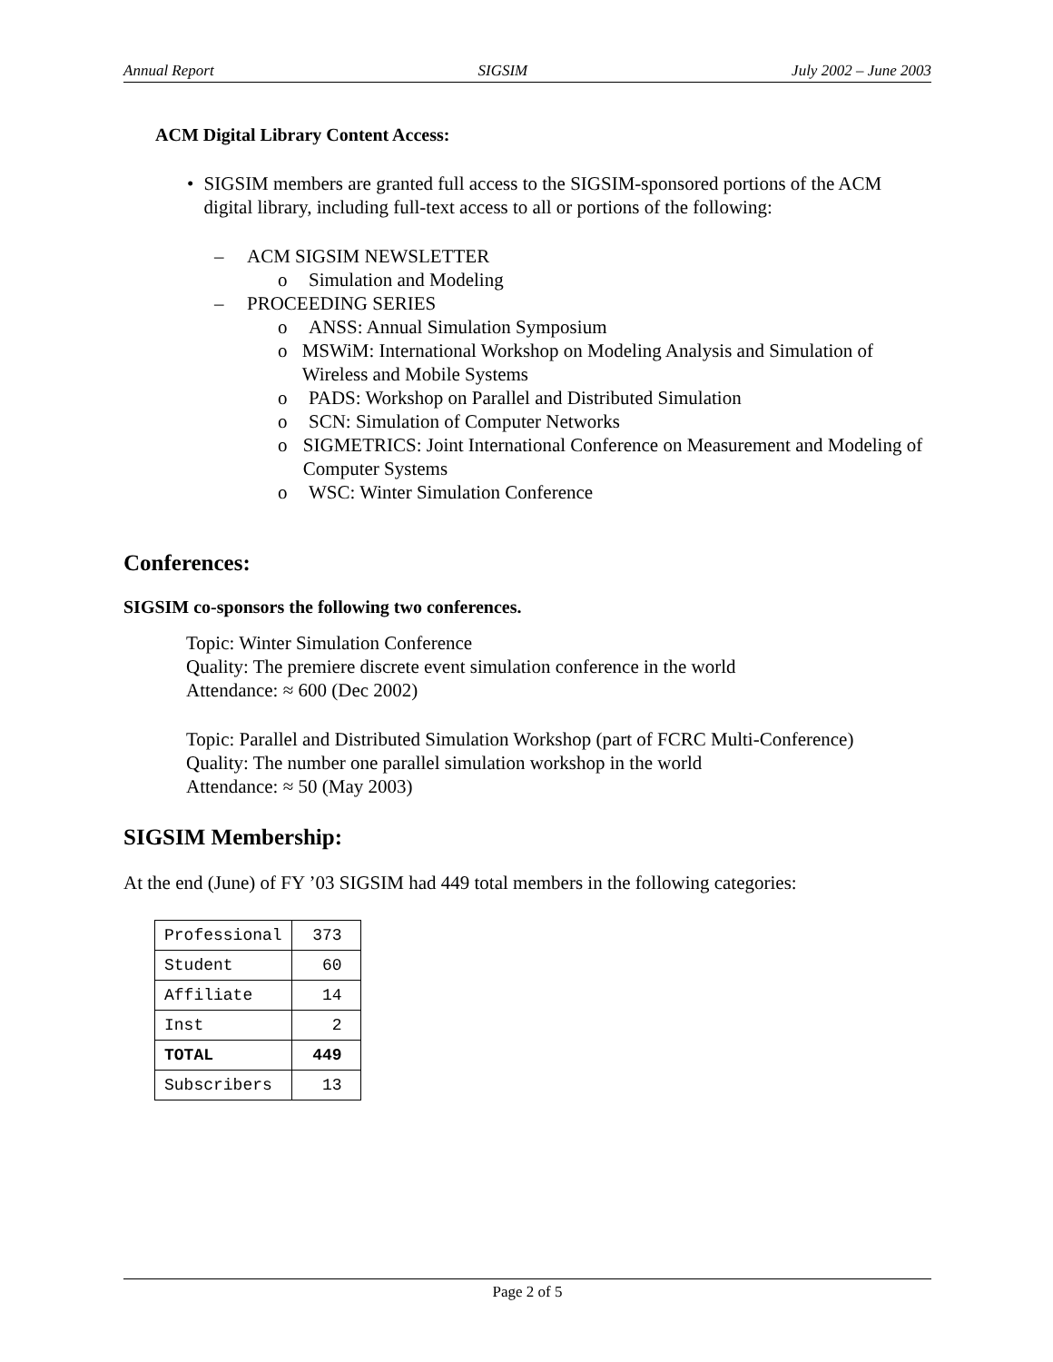Annual Report SIGSIM July 2002 – June 2003
ACM Digital Library Content Access:
• SIGSIM members are granted full access to the SIGSIM-sponsored portions of the ACM digital library, including full-text access to all or portions of the following:
– ACM SIGSIM NEWSLETTER
o Simulation and Modeling
– PROCEEDING SERIES
o ANSS: Annual Simulation Symposium
o MSWiM: International Workshop on Modeling Analysis and Simulation of Wireless and Mobile Systems
o PADS: Workshop on Parallel and Distributed Simulation
o SCN: Simulation of Computer Networks
o SIGMETRICS: Joint International Conference on Measurement and Modeling of Computer Systems
o WSC: Winter Simulation Conference
Conferences:
SIGSIM co-sponsors the following two conferences.
Topic: Winter Simulation Conference
Quality: The premiere discrete event simulation conference in the world
Attendance: ≈ 600 (Dec 2002)
Topic: Parallel and Distributed Simulation Workshop (part of FCRC Multi-Conference)
Quality: The number one parallel simulation workshop in the world
Attendance: ≈ 50 (May 2003)
SIGSIM Membership:
At the end (June) of FY ’03 SIGSIM had 449 total members in the following categories:
| Professional | 373 |
| Student | 60 |
| Affiliate | 14 |
| Inst | 2 |
| TOTAL | 449 |
| Subscribers | 13 |
Page 2 of 5